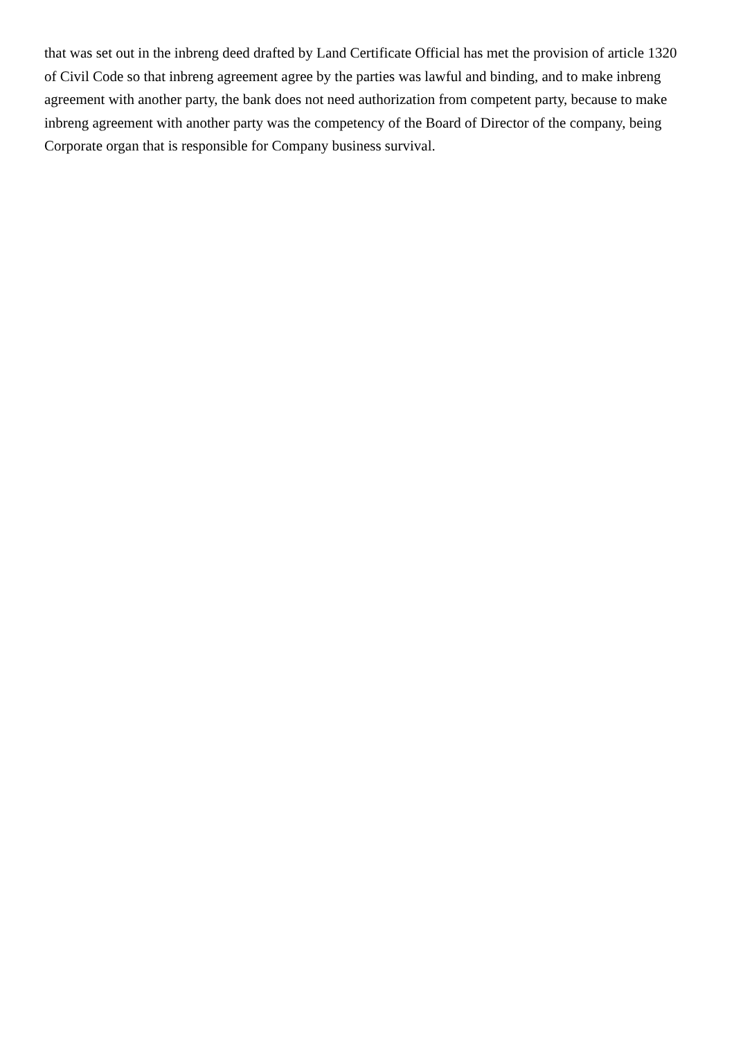that was set out in the inbreng deed drafted by Land Certificate Official has met the provision of article 1320 of Civil Code so that inbreng agreement agree by the parties was lawful and binding, and to make inbreng agreement with another party, the bank does not need authorization from competent party, because to make inbreng agreement with another party was the competency of the Board of Director of the company, being Corporate organ that is responsible for Company business survival.